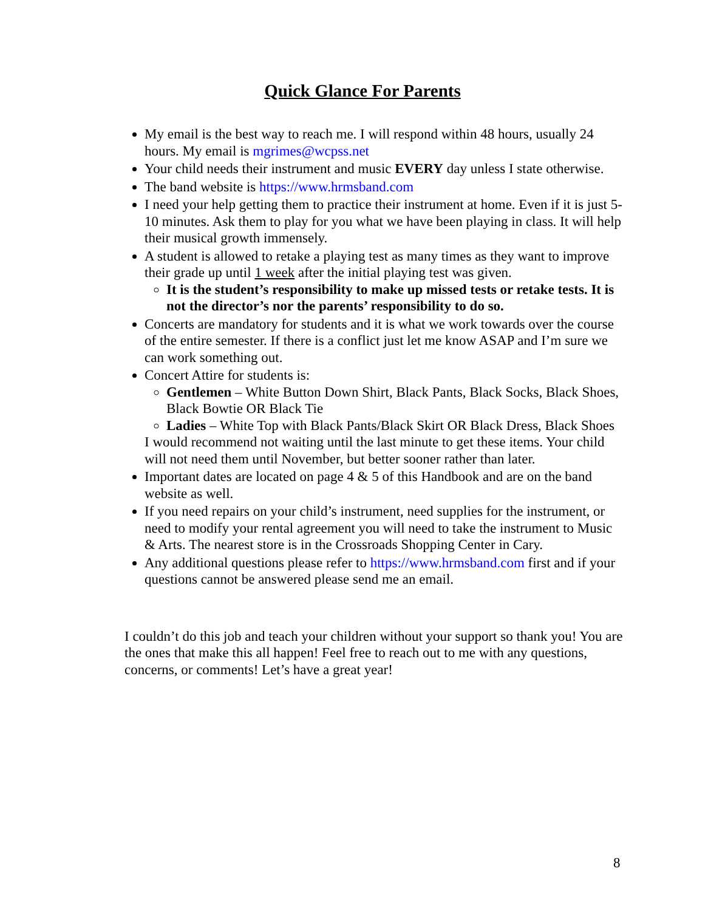Quick Glance For Parents
My email is the best way to reach me. I will respond within 48 hours, usually 24 hours. My email is mgrimes@wcpss.net
Your child needs their instrument and music EVERY day unless I state otherwise.
The band website is https://www.hrmsband.com
I need your help getting them to practice their instrument at home. Even if it is just 5-10 minutes. Ask them to play for you what we have been playing in class. It will help their musical growth immensely.
A student is allowed to retake a playing test as many times as they want to improve their grade up until 1 week after the initial playing test was given.
It is the student’s responsibility to make up missed tests or retake tests. It is not the director’s nor the parents’ responsibility to do so.
Concerts are mandatory for students and it is what we work towards over the course of the entire semester. If there is a conflict just let me know ASAP and I’m sure we can work something out.
Concert Attire for students is:
Gentlemen – White Button Down Shirt, Black Pants, Black Socks, Black Shoes, Black Bowtie OR Black Tie
Ladies – White Top with Black Pants/Black Skirt OR Black Dress, Black Shoes
I would recommend not waiting until the last minute to get these items. Your child will not need them until November, but better sooner rather than later.
Important dates are located on page 4 & 5 of this Handbook and are on the band website as well.
If you need repairs on your child’s instrument, need supplies for the instrument, or need to modify your rental agreement you will need to take the instrument to Music & Arts. The nearest store is in the Crossroads Shopping Center in Cary.
Any additional questions please refer to https://www.hrmsband.com first and if your questions cannot be answered please send me an email.
I couldn’t do this job and teach your children without your support so thank you! You are the ones that make this all happen! Feel free to reach out to me with any questions, concerns, or comments! Let’s have a great year!
8